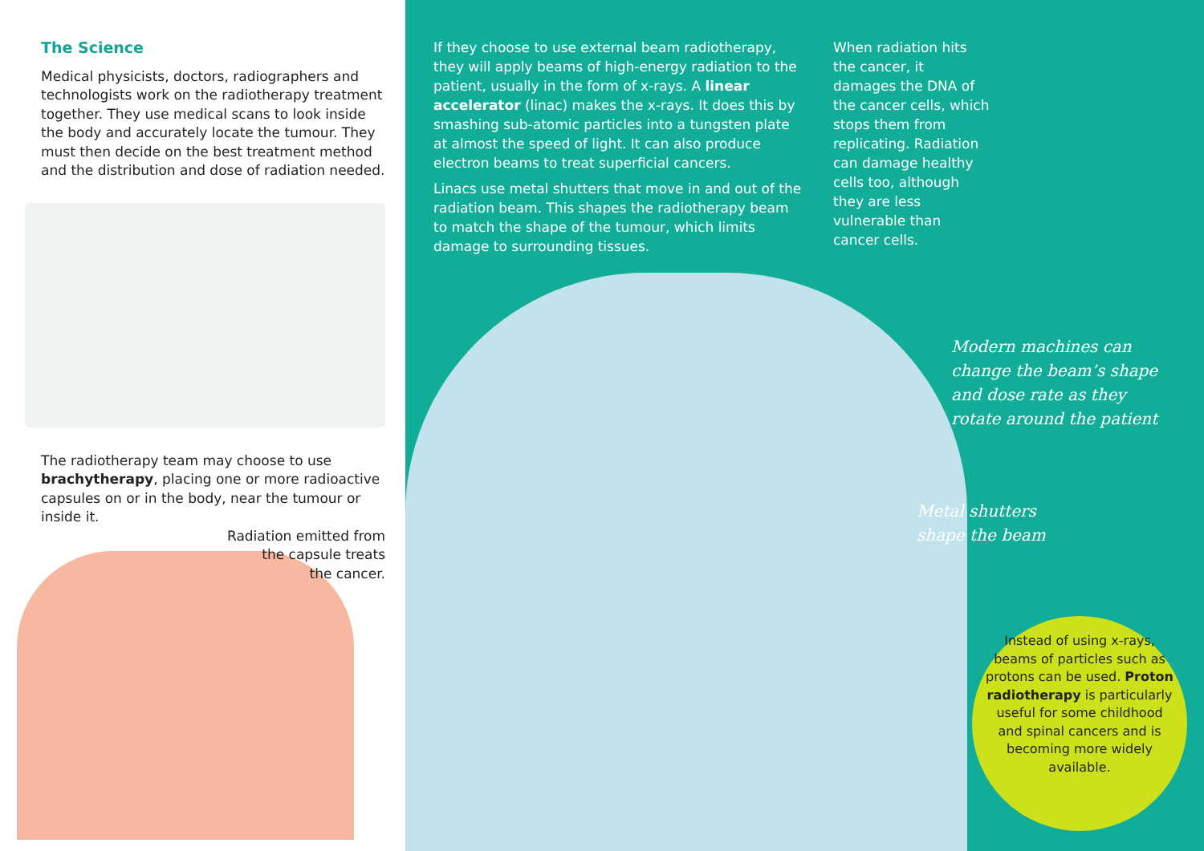The Science
Medical physicists, doctors, radiographers and technologists work on the radiotherapy treatment together. They use medical scans to look inside the body and accurately locate the tumour. They must then decide on the best treatment method and the distribution and dose of radiation needed.
The radiotherapy team may choose to use brachytherapy, placing one or more radioactive capsules on or in the body, near the tumour or inside it.
Radiation emitted from
the capsule treats
the cancer.
If they choose to use external beam radiotherapy, they will apply beams of high-energy radiation to the patient, usually in the form of x-rays. A linear accelerator (linac) makes the x-rays. It does this by smashing sub-atomic particles into a tungsten plate at almost the speed of light. It can also produce electron beams to treat superficial cancers.
Linacs use metal shutters that move in and out of the radiation beam. This shapes the radiotherapy beam to match the shape of the tumour, which limits damage to surrounding tissues.
When radiation hits the cancer, it damages the DNA of the cancer cells, which stops them from replicating. Radiation can damage healthy cells too, although they are less vulnerable than cancer cells.
Modern machines can
change the beam’s shape
and dose rate as they
rotate around the patient
Metal shutters
shape the beam
Instead of using x-rays, beams of particles such as protons can be used. Proton radiotherapy is particularly useful for some childhood and spinal cancers and is becoming more widely available.